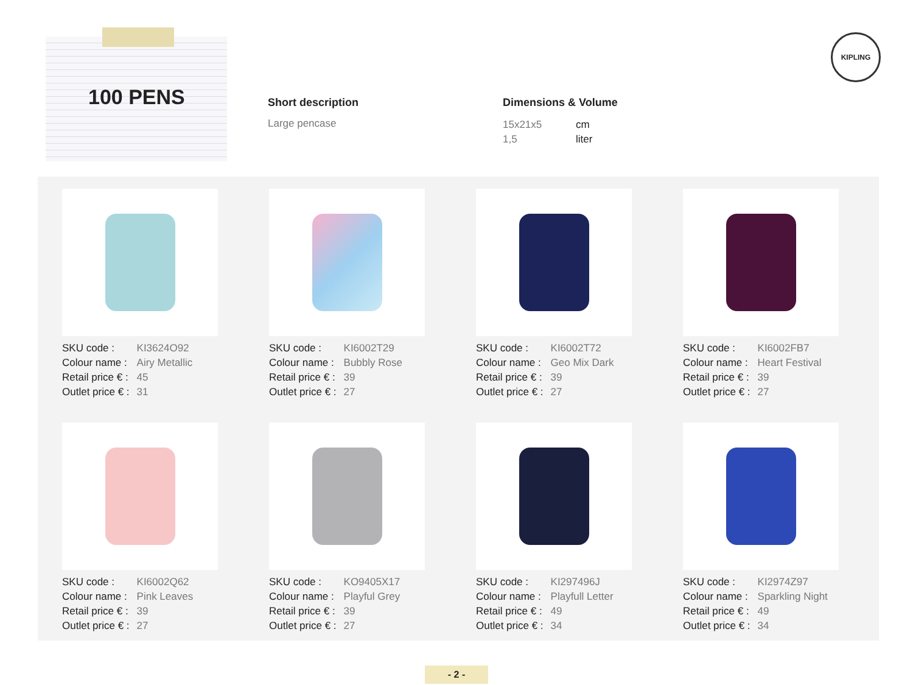100 PENS
Short description
Large pencase
Dimensions & Volume
| 15x21x5 | cm |
| 1,5 | liter |
KIPLING
| SKU code : | KI3624O92 |
| Colour name : | Airy Metallic |
| Retail price € : | 45 |
| Outlet price € : | 31 |
| SKU code : | KI6002T29 |
| Colour name : | Bubbly Rose |
| Retail price € : | 39 |
| Outlet price € : | 27 |
| SKU code : | KI6002T72 |
| Colour name : | Geo Mix Dark |
| Retail price € : | 39 |
| Outlet price € : | 27 |
| SKU code : | KI6002FB7 |
| Colour name : | Heart Festival |
| Retail price € : | 39 |
| Outlet price € : | 27 |
| SKU code : | KI6002Q62 |
| Colour name : | Pink Leaves |
| Retail price € : | 39 |
| Outlet price € : | 27 |
| SKU code : | KO9405X17 |
| Colour name : | Playful Grey |
| Retail price € : | 39 |
| Outlet price € : | 27 |
| SKU code : | KI297496J |
| Colour name : | Playfull Letter |
| Retail price € : | 49 |
| Outlet price € : | 34 |
| SKU code : | KI2974Z97 |
| Colour name : | Sparkling Night |
| Retail price € : | 49 |
| Outlet price € : | 34 |
- 2 -